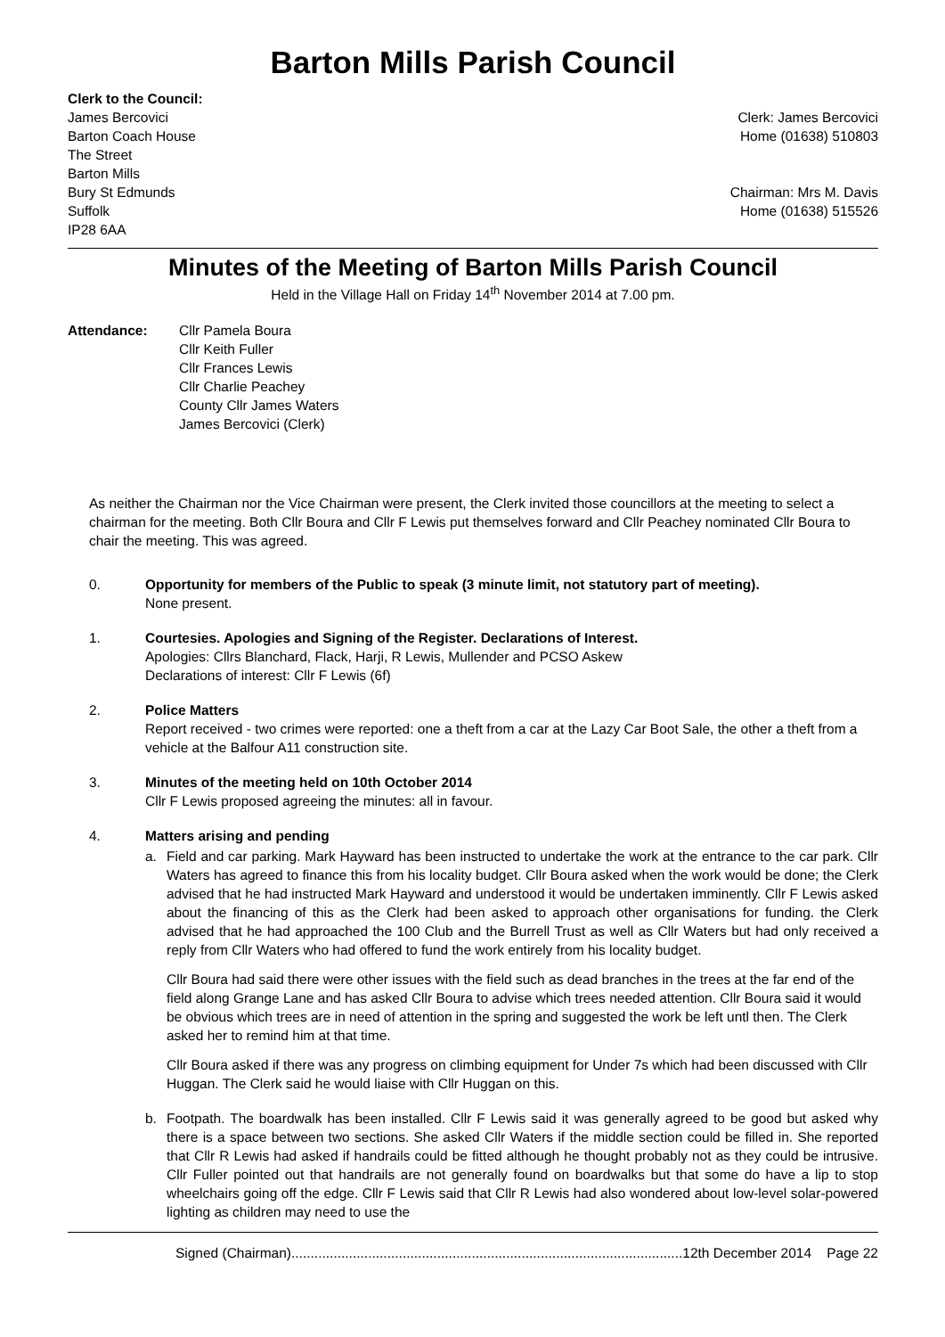Barton Mills Parish Council
Clerk to the Council:
James Bercovici
Barton Coach House
The Street
Barton Mills
Bury St Edmunds
Suffolk
IP28 6AA
Clerk: James Bercovici
Home (01638) 510803
Chairman: Mrs M. Davis
Home (01638) 515526
Minutes of the Meeting of Barton Mills Parish Council
Held in the Village Hall on Friday 14<sup>th</sup> November 2014 at 7.00 pm.
Attendance: Cllr Pamela Boura
Cllr Keith Fuller
Cllr Frances Lewis
Cllr Charlie Peachey
County Cllr James Waters
James Bercovici (Clerk)
As neither the Chairman nor the Vice Chairman were present, the Clerk invited those councillors at the meeting to select a chairman for the meeting. Both Cllr Boura and Cllr F Lewis put themselves forward and Cllr Peachey nominated Cllr Boura to chair the meeting. This was agreed.
0. Opportunity for members of the Public to speak (3 minute limit, not statutory part of meeting).
None present.
1. Courtesies. Apologies and Signing of the Register. Declarations of Interest.
Apologies: Cllrs Blanchard, Flack, Harji, R Lewis, Mullender and PCSO Askew
Declarations of interest: Cllr F Lewis (6f)
2. Police Matters
Report received - two crimes were reported: one a theft from a car at the Lazy Car Boot Sale, the other a theft from a vehicle at the Balfour A11 construction site.
3. Minutes of the meeting held on 10th October 2014
Cllr F Lewis proposed agreeing the minutes: all in favour.
4. Matters arising and pending
a.
Field and car parking. Mark Hayward has been instructed to undertake the work at the entrance to the car park. Cllr Waters has agreed to finance this from his locality budget. Cllr Boura asked when the work would be done; the Clerk advised that he had instructed Mark Hayward and understood it would be undertaken imminently. Cllr F Lewis asked about the financing of this as the Clerk had been asked to approach other organisations for funding. the Clerk advised that he had approached the 100 Club and the Burrell Trust as well as Cllr Waters but had only received a reply from Cllr Waters who had offered to fund the work entirely from his locality budget.
Cllr Boura had said there were other issues with the field such as dead branches in the trees at the far end of the field along Grange Lane and has asked Cllr Boura to advise which trees needed attention. Cllr Boura said it would be obvious which trees are in need of attention in the spring and suggested the work be left untl then. The Clerk asked her to remind him at that time.
Cllr Boura asked if there was any progress on climbing equipment for Under 7s which had been discussed with Cllr Huggan. The Clerk said he would liaise with Cllr Huggan on this.
b.
Footpath. The boardwalk has been installed. Cllr F Lewis said it was generally agreed to be good but asked why there is a space between two sections. She asked Cllr Waters if the middle section could be filled in. She reported that Cllr R Lewis had asked if handrails could be fitted although he thought probably not as they could be intrusive. Cllr Fuller pointed out that handrails are not generally found on boardwalks but that some do have a lip to stop wheelchairs going off the edge. Cllr F Lewis said that Cllr R Lewis had also wondered about low-level solar-powered lighting as children may need to use the
Signed (Chairman)......................................................................................................12th December 2014 Page 22